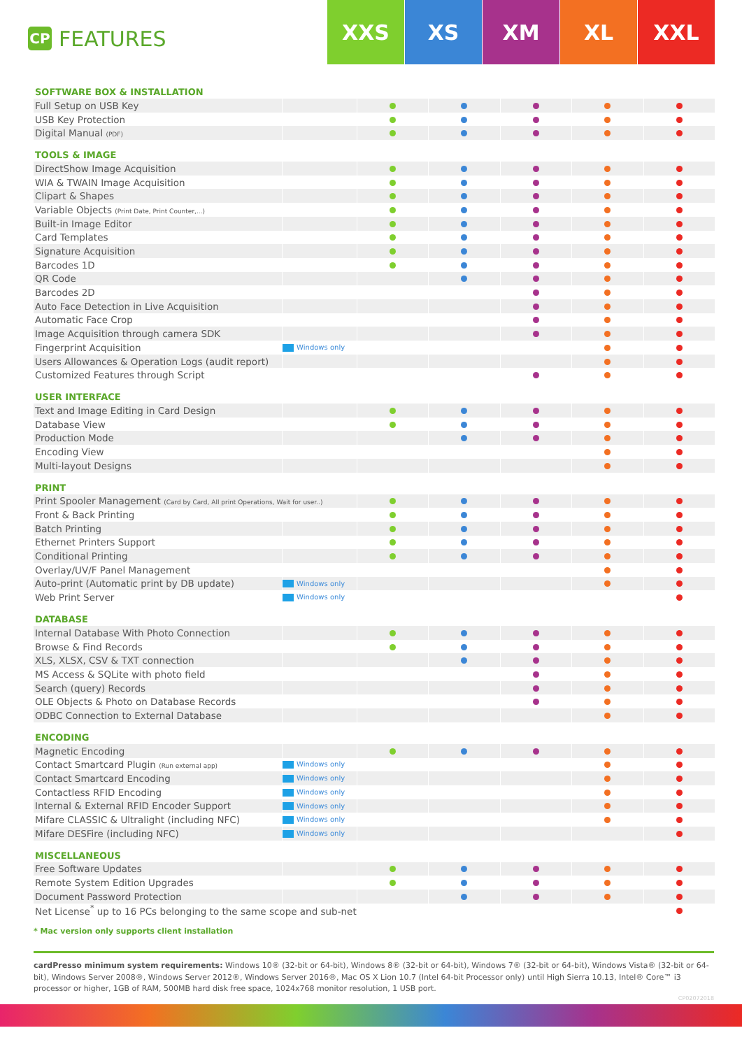CP
FEATURES
XXS XS XM XL XXL
| SOFTWARE BOX & INSTALLATION | | | | | | |
| --- | --- | --- | --- | --- | --- | --- |
| Full Setup on USB Key | | | | | | |
| USB Key Protection | | | | | | |
| Digital Manual (PDF) | | | | | | |
| TOOLS & IMAGE | | | | | | |
| DirectShow Image Acquisition | | | | | | |
| WIA & TWAIN Image Acquisition | | | | | | |
| Clipart & Shapes | | | | | | |
| Variable Objects (Print Date, Print Counter,...) | | | | | | |
| Built-in Image Editor | | | | | | |
| Card Templates | | | | | | |
| Signature Acquisition | | | | | | |
| Barcodes 1D | | | | | | |
| QR Code | | | | | | |
| Barcodes 2D | | | | | | |
| Auto Face Detection in Live Acquisition | | | | | | |
| Automatic Face Crop | | | | | | |
| Image Acquisition through camera SDK | | | | | | |
| Fingerprint Acquisition | Windows only | | | | | |
| Users Allowances & Operation Logs (audit report) | | | | | | |
| Customized Features through Script | | | | | | |
| USER INTERFACE | | | | | | |
| Text and Image Editing in Card Design | | | | | | |
| Database View | | | | | | |
| Production Mode | | | | | | |
| Encoding View | | | | | | |
| Multi-layout Designs | | | | | | |
| PRINT | | | | | | |
| Print Spooler Management (Card by Card, All print Operations, Wait for user..) | | | | | | |
| Front & Back Printing | | | | | | |
| Batch Printing | | | | | | |
| Ethernet Printers Support | | | | | | |
| Conditional Printing | | | | | | |
| Overlay/UV/F Panel Management | | | | | | |
| Auto-print (Automatic print by DB update) | Windows only | | | | | |
| Web Print Server | Windows only | | | | | |
| DATABASE | | | | | | |
| Internal Database With Photo Connection | | | | | | |
| Browse & Find Records | | | | | | |
| XLS, XLSX, CSV & TXT connection | | | | | | |
| MS Access & SQLite with photo field | | | | | | |
| Search (query) Records | | | | | | |
| OLE Objects & Photo on Database Records | | | | | | |
| ODBC Connection to External Database | | | | | | |
| ENCODING | | | | | | |
| Magnetic Encoding | | | | | | |
| Contact Smartcard Plugin (Run external app) | Windows only | | | | | |
| Contact Smartcard Encoding | Windows only | | | | | |
| Contactless RFID Encoding | Windows only | | | | | |
| Internal & External RFID Encoder Support | Windows only | | | | | |
| Mifare CLASSIC & Ultralight (including NFC) | Windows only | | | | | |
| Mifare DESFire (including NFC) | Windows only | | | | | |
| MISCELLANEOUS | | | | | | |
| Free Software Updates | | | | | | |
| Remote System Edition Upgrades | | | | | | |
| Document Password Protection | | | | | | |
| Net License<sup>*</sup> up to 16 PCs belonging to the same scope and sub-net | | | | | | |
* Mac version only supports client installation
cardPresso minimum system requirements: Windows 10® (32-bit or 64-bit), Windows 8® (32-bit or 64-bit), Windows 7® (32-bit or 64-bit), Windows Vista® (32-bit or 64-bit), Windows Server 2008®, Windows Server 2012®, Windows Server 2016®, Mac OS X Lion 10.7 (Intel 64-bit Processor only) until High Sierra 10.13, Intel® Core™ i3 processor or higher, 1GB of RAM, 500MB hard disk free space, 1024x768 monitor resolution, 1 USB port.
CP02072018